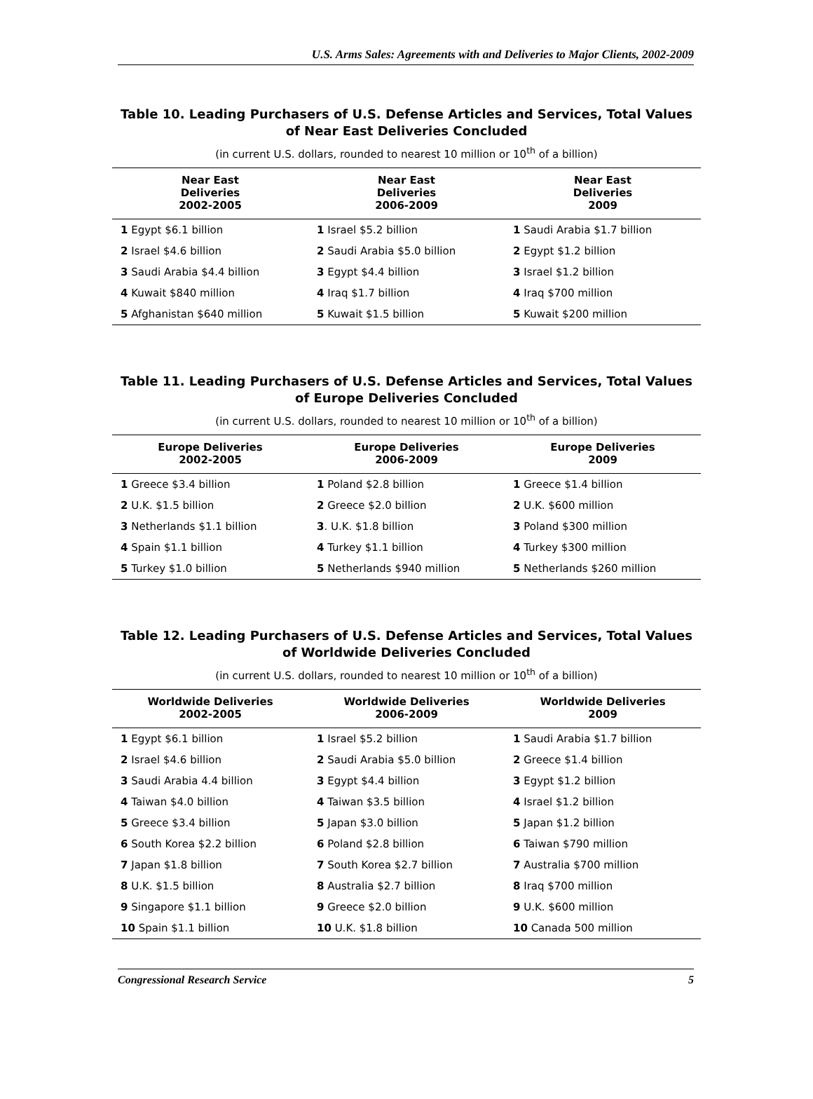U.S. Arms Sales: Agreements with and Deliveries to Major Clients, 2002-2009
Table 10. Leading Purchasers of U.S. Defense Articles and Services, Total Values of Near East Deliveries Concluded
(in current U.S. dollars, rounded to nearest 10 million or 10<sup>th</sup> of a billion)
| Near East Deliveries 2002-2005 | Near East Deliveries 2006-2009 | Near East Deliveries 2009 |
| --- | --- | --- |
| 1 Egypt $6.1 billion | 1 Israel $5.2 billion | 1 Saudi Arabia $1.7 billion |
| 2 Israel $4.6 billion | 2 Saudi Arabia $5.0 billion | 2 Egypt $1.2 billion |
| 3 Saudi Arabia $4.4 billion | 3 Egypt $4.4 billion | 3 Israel $1.2 billion |
| 4 Kuwait $840 million | 4 Iraq $1.7 billion | 4 Iraq $700 million |
| 5 Afghanistan $640 million | 5 Kuwait $1.5 billion | 5 Kuwait $200 million |
Table 11. Leading Purchasers of U.S. Defense Articles and Services, Total Values of Europe Deliveries Concluded
(in current U.S. dollars, rounded to nearest 10 million or 10<sup>th</sup> of a billion)
| Europe Deliveries 2002-2005 | Europe Deliveries 2006-2009 | Europe Deliveries 2009 |
| --- | --- | --- |
| 1 Greece $3.4 billion | 1 Poland $2.8 billion | 1 Greece $1.4 billion |
| 2 U.K. $1.5 billion | 2 Greece $2.0 billion | 2 U.K. $600 million |
| 3 Netherlands $1.1 billion | 3 . U.K. $1.8 billion | 3 Poland $300 million |
| 4 Spain $1.1 billion | 4 Turkey $1.1 billion | 4 Turkey $300 million |
| 5 Turkey $1.0 billion | 5 Netherlands $940 million | 5 Netherlands $260 million |
Table 12. Leading Purchasers of U.S. Defense Articles and Services, Total Values of Worldwide Deliveries Concluded
(in current U.S. dollars, rounded to nearest 10 million or 10<sup>th</sup> of a billion)
| Worldwide Deliveries 2002-2005 | Worldwide Deliveries 2006-2009 | Worldwide Deliveries 2009 |
| --- | --- | --- |
| 1 Egypt $6.1 billion | 1 Israel $5.2 billion | 1 Saudi Arabia $1.7 billion |
| 2 Israel $4.6 billion | 2 Saudi Arabia $5.0 billion | 2 Greece $1.4 billion |
| 3 Saudi Arabia 4.4 billion | 3 Egypt $4.4 billion | 3 Egypt $1.2 billion |
| 4 Taiwan $4.0 billion | 4 Taiwan $3.5 billion | 4 Israel $1.2 billion |
| 5 Greece $3.4 billion | 5 Japan $3.0 billion | 5 Japan $1.2 billion |
| 6 South Korea $2.2 billion | 6 Poland $2.8 billion | 6 Taiwan $790 million |
| 7 Japan $1.8 billion | 7 South Korea $2.7 billion | 7 Australia $700 million |
| 8 U.K. $1.5 billion | 8 Australia $2.7 billion | 8 Iraq $700 million |
| 9 Singapore $1.1 billion | 9 Greece $2.0 billion | 9 U.K. $600 million |
| 10 Spain $1.1 billion | 10 U.K. $1.8 billion | 10 Canada 500 million |
Congressional Research Service 5